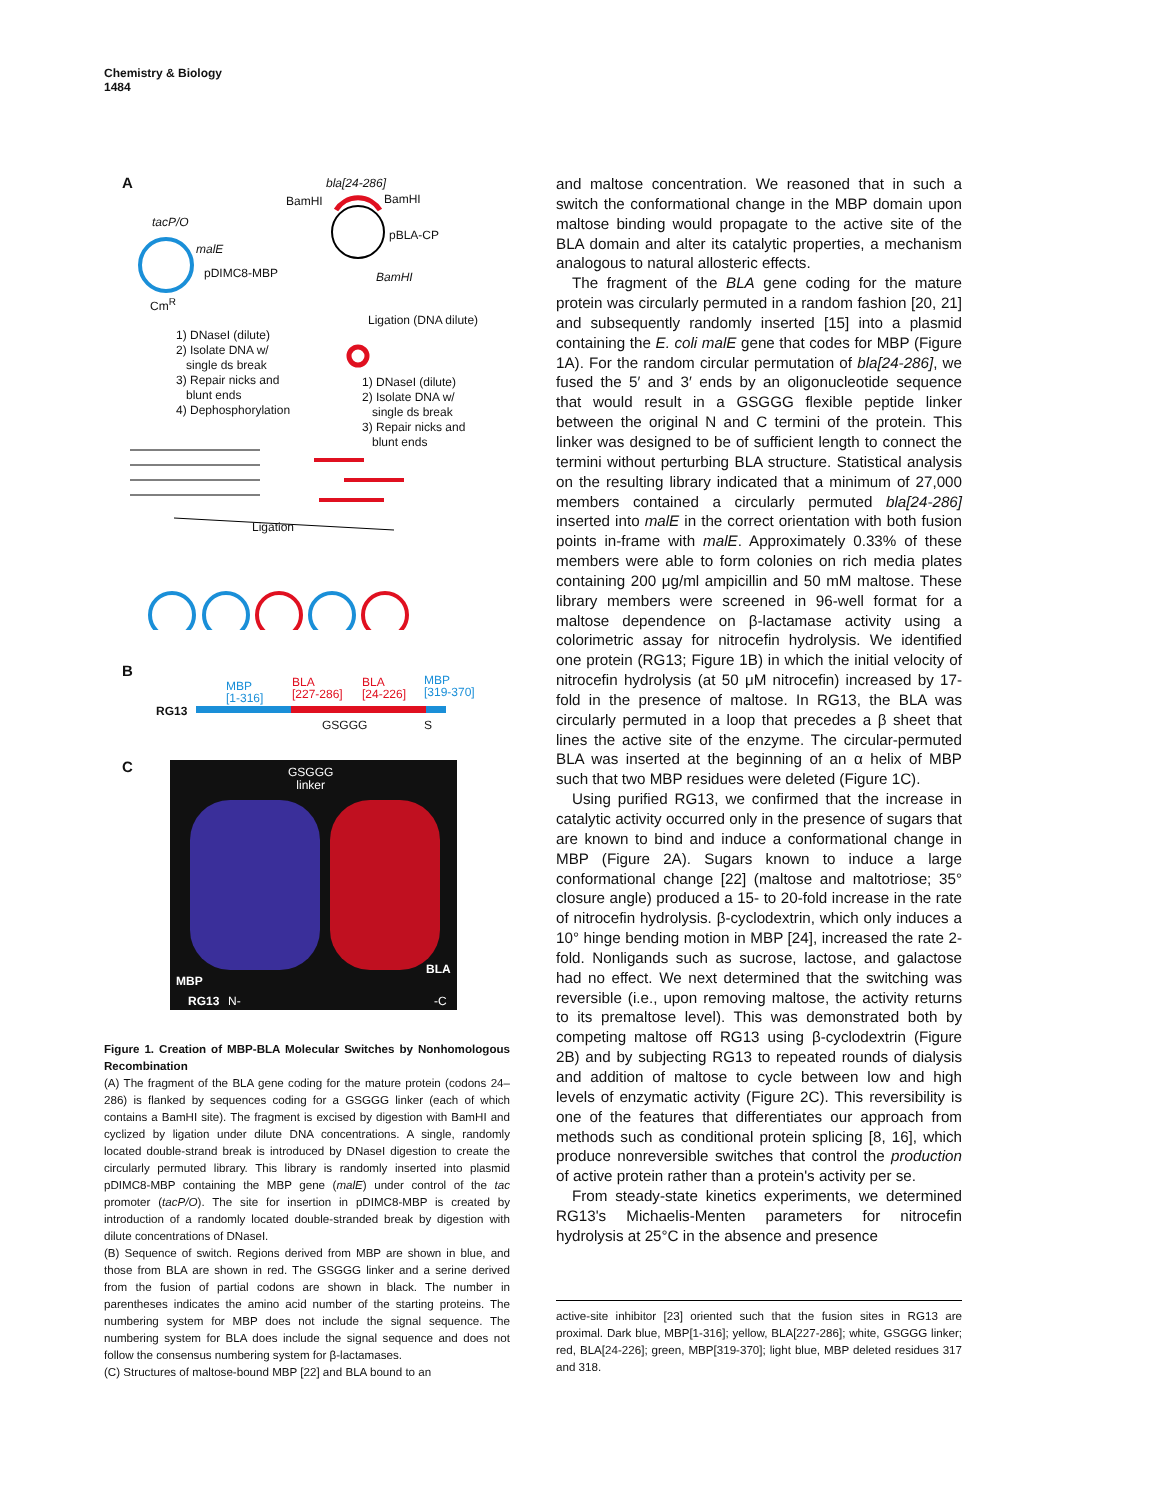Chemistry & Biology
1484
A bla[24-286]
BamHI BamHI
tacP/O
malE
pDIMC8-MBP
pBLA-CP
BamHI
Cm<sup>R</sup>
Ligation (DNA dilute)
1) DNaseI (dilute)
2) Isolate DNA w/
single ds break
3) Repair nicks and
blunt ends
4) Dephosphorylation
1) DNaseI (dilute)
2) Isolate DNA w/
single ds break
3) Repair nicks and
blunt ends
Ligation
B
MBP
[1-316]
BLA
[227-286]
BLA
[24-226]
MBP
[319-370]
RG13
GSGGG S
C
GSGGG
linker
MBP
BLA
RG13 N- -C
Figure 1. Creation of MBP-BLA Molecular Switches by Nonhomologous Recombination
(A) The fragment of the BLA gene coding for the mature protein (codons 24–286) is flanked by sequences coding for a GSGGG linker (each of which contains a BamHI site). The fragment is excised by digestion with BamHI and cyclized by ligation under dilute DNA concentrations. A single, randomly located double-strand break is introduced by DNaseI digestion to create the circularly permuted library. This library is randomly inserted into plasmid pDIMC8-MBP containing the MBP gene (malE) under control of the tac promoter (tacP/O). The site for insertion in pDIMC8-MBP is created by introduction of a randomly located double-stranded break by digestion with dilute concentrations of DNaseI.
(B) Sequence of switch. Regions derived from MBP are shown in blue, and those from BLA are shown in red. The GSGGG linker and a serine derived from the fusion of partial codons are shown in black. The number in parentheses indicates the amino acid number of the starting proteins. The numbering system for MBP does not include the signal sequence. The numbering system for BLA does include the signal sequence and does not follow the consensus numbering system for β-lactamases.
(C) Structures of maltose-bound MBP [22] and BLA bound to an
and maltose concentration. We reasoned that in such a switch the conformational change in the MBP domain upon maltose binding would propagate to the active site of the BLA domain and alter its catalytic properties, a mechanism analogous to natural allosteric effects.
The fragment of the BLA gene coding for the mature protein was circularly permuted in a random fashion [20, 21] and subsequently randomly inserted [15] into a plasmid containing the E. coli malE gene that codes for MBP (Figure 1A). For the random circular permutation of bla[24-286], we fused the 5′ and 3′ ends by an oligonucleotide sequence that would result in a GSGGG flexible peptide linker between the original N and C termini of the protein. This linker was designed to be of sufficient length to connect the termini without perturbing BLA structure. Statistical analysis on the resulting library indicated that a minimum of 27,000 members contained a circularly permuted bla[24-286] inserted into malE in the correct orientation with both fusion points in-frame with malE. Approximately 0.33% of these members were able to form colonies on rich media plates containing 200 μg/ml ampicillin and 50 mM maltose. These library members were screened in 96-well format for a maltose dependence on β-lactamase activity using a colorimetric assay for nitrocefin hydrolysis. We identified one protein (RG13; Figure 1B) in which the initial velocity of nitrocefin hydrolysis (at 50 μM nitrocefin) increased by 17-fold in the presence of maltose. In RG13, the BLA was circularly permuted in a loop that precedes a β sheet that lines the active site of the enzyme. The circular-permuted BLA was inserted at the beginning of an α helix of MBP such that two MBP residues were deleted (Figure 1C).
Using purified RG13, we confirmed that the increase in catalytic activity occurred only in the presence of sugars that are known to bind and induce a conformational change in MBP (Figure 2A). Sugars known to induce a large conformational change [22] (maltose and maltotriose; 35° closure angle) produced a 15- to 20-fold increase in the rate of nitrocefin hydrolysis. β-cyclodextrin, which only induces a 10° hinge bending motion in MBP [24], increased the rate 2-fold. Nonligands such as sucrose, lactose, and galactose had no effect. We next determined that the switching was reversible (i.e., upon removing maltose, the activity returns to its premaltose level). This was demonstrated both by competing maltose off RG13 using β-cyclodextrin (Figure 2B) and by subjecting RG13 to repeated rounds of dialysis and addition of maltose to cycle between low and high levels of enzymatic activity (Figure 2C). This reversibility is one of the features that differentiates our approach from methods such as conditional protein splicing [8, 16], which produce nonreversible switches that control the production of active protein rather than a protein's activity per se.
From steady-state kinetics experiments, we determined RG13's Michaelis-Menten parameters for nitrocefin hydrolysis at 25°C in the absence and presence
active-site inhibitor [23] oriented such that the fusion sites in RG13 are proximal. Dark blue, MBP[1-316]; yellow, BLA[227-286]; white, GSGGG linker; red, BLA[24-226]; green, MBP[319-370]; light blue, MBP deleted residues 317 and 318.